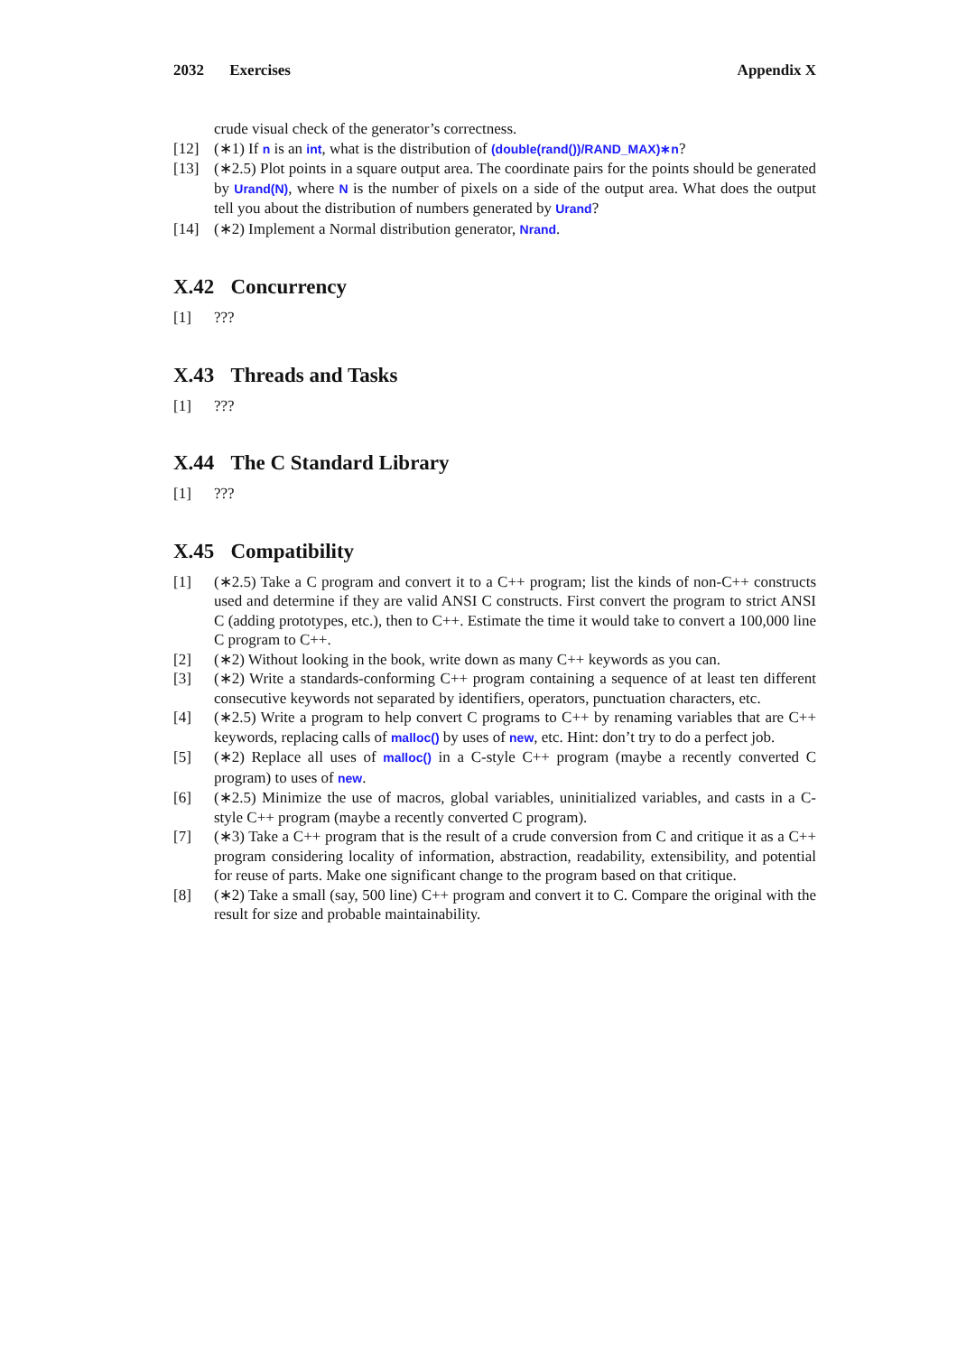2032 Exercises Appendix X
crude visual check of the generator’s correctness.
[12] (∗1) If n is an int, what is the distribution of (double(rand())/RAND_MAX)∗n?
[13] (∗2.5) Plot points in a square output area. The coordinate pairs for the points should be generated by Urand(N), where N is the number of pixels on a side of the output area. What does the output tell you about the distribution of numbers generated by Urand?
[14] (∗2) Implement a Normal distribution generator, Nrand.
X.42 Concurrency
[1] ???
X.43 Threads and Tasks
[1] ???
X.44 The C Standard Library
[1] ???
X.45 Compatibility
[1] (∗2.5) Take a C program and convert it to a C++ program; list the kinds of non-C++ constructs used and determine if they are valid ANSI C constructs. First convert the program to strict ANSI C (adding prototypes, etc.), then to C++. Estimate the time it would take to convert a 100,000 line C program to C++.
[2] (∗2) Without looking in the book, write down as many C++ keywords as you can.
[3] (∗2) Write a standards-conforming C++ program containing a sequence of at least ten different consecutive keywords not separated by identifiers, operators, punctuation characters, etc.
[4] (∗2.5) Write a program to help convert C programs to C++ by renaming variables that are C++ keywords, replacing calls of malloc() by uses of new, etc. Hint: don’t try to do a perfect job.
[5] (∗2) Replace all uses of malloc() in a C-style C++ program (maybe a recently converted C program) to uses of new.
[6] (∗2.5) Minimize the use of macros, global variables, uninitialized variables, and casts in a C-style C++ program (maybe a recently converted C program).
[7] (∗3) Take a C++ program that is the result of a crude conversion from C and critique it as a C++ program considering locality of information, abstraction, readability, extensibility, and potential for reuse of parts. Make one significant change to the program based on that critique.
[8] (∗2) Take a small (say, 500 line) C++ program and convert it to C. Compare the original with the result for size and probable maintainability.